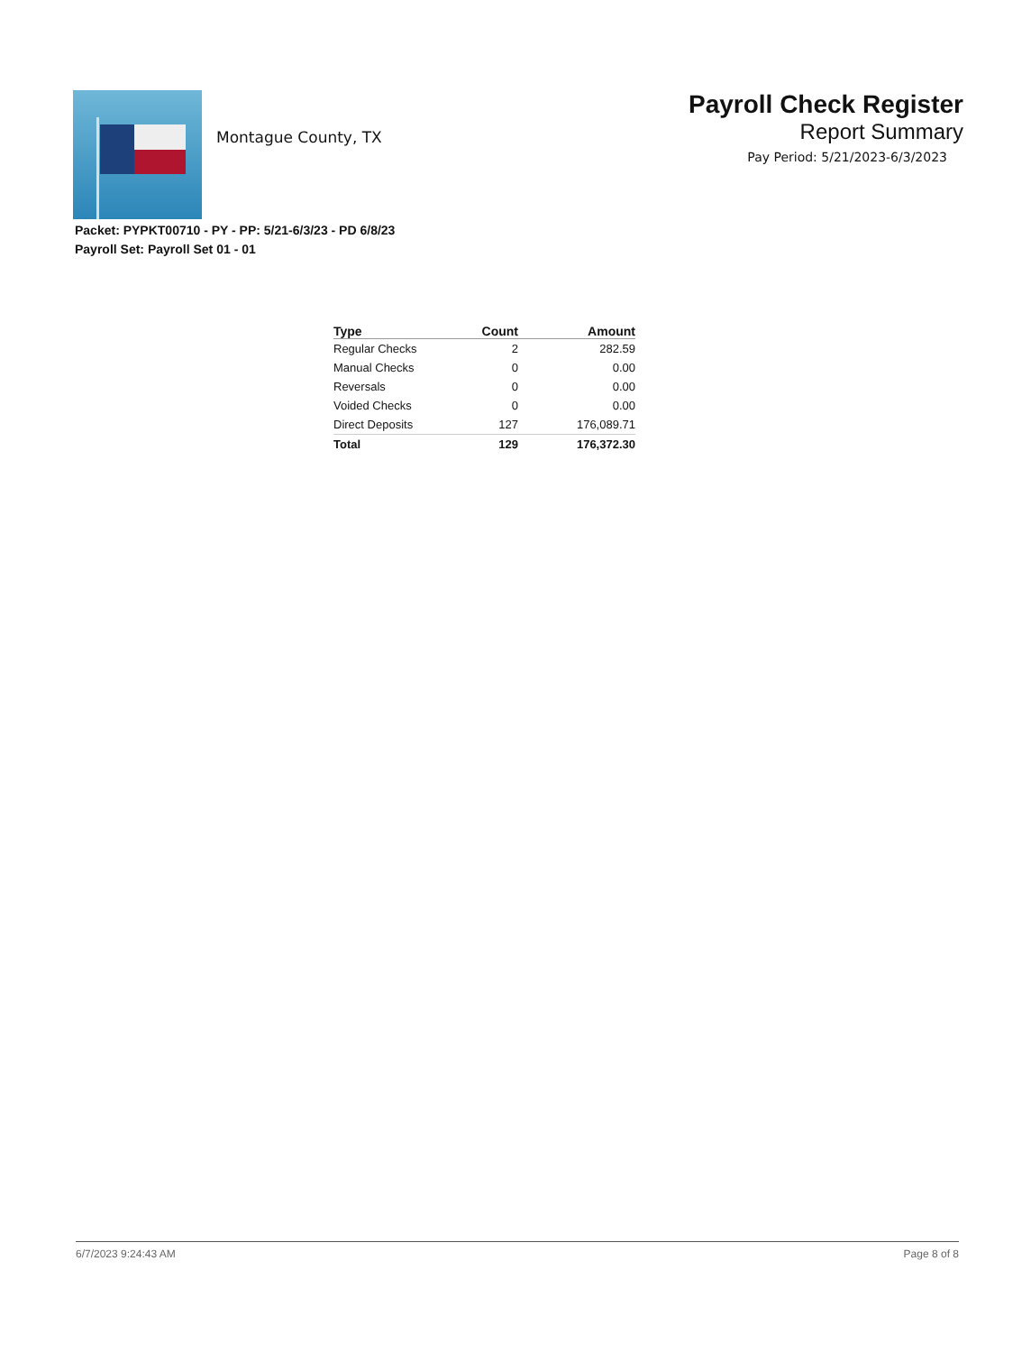Montague County, TX
Payroll Check Register
Report Summary
Pay Period: 5/21/2023-6/3/2023
Packet: PYPKT00710 - PY - PP: 5/21-6/3/23 - PD 6/8/23
Payroll Set: Payroll Set 01 - 01
| Type | Count | Amount |
| --- | --- | --- |
| Regular Checks | 2 | 282.59 |
| Manual Checks | 0 | 0.00 |
| Reversals | 0 | 0.00 |
| Voided Checks | 0 | 0.00 |
| Direct Deposits | 127 | 176,089.71 |
| Total | 129 | 176,372.30 |
6/7/2023 9:24:43 AM Page 8 of 8